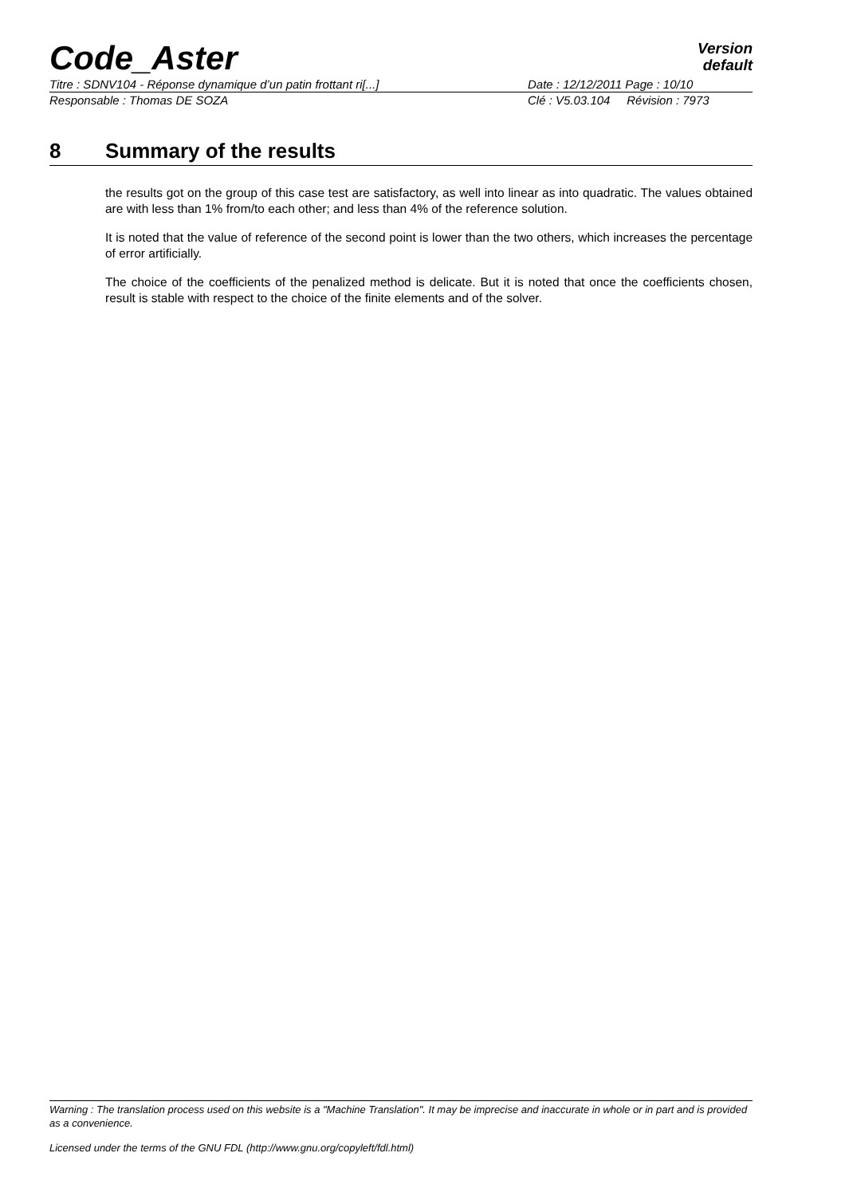Code_Aster
Version
default
Titre : SDNV104 - Réponse dynamique d’un patin frottant ri[...] Date : 12/12/2011 Page : 10/10
Responsable : Thomas DE SOZA Clé : V5.03.104 Révision : 7973
8 Summary of the results
the results got on the group of this case test are satisfactory, as well into linear as into quadratic. The values obtained are with less than 1% from/to each other; and less than 4% of the reference solution.
It is noted that the value of reference of the second point is lower than the two others, which increases the percentage of error artificially.
The choice of the coefficients of the penalized method is delicate. But it is noted that once the coefficients chosen, result is stable with respect to the choice of the finite elements and of the solver.
Warning : The translation process used on this website is a "Machine Translation". It may be imprecise and inaccurate in whole or in part and is provided as a convenience.
Licensed under the terms of the GNU FDL (http://www.gnu.org/copyleft/fdl.html)